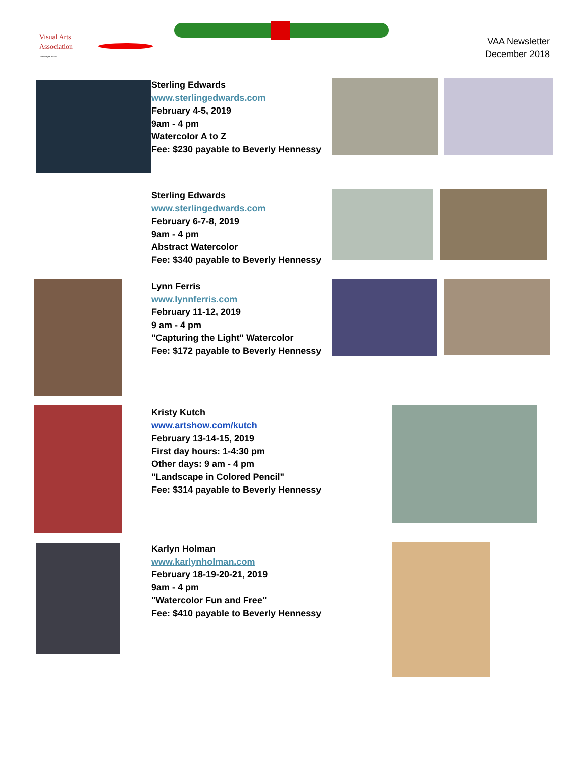Visual Arts
Association
The Villages Florida
VAA Newsletter
December 2018
Sterling Edwards
www.sterlingedwards.com
February 4-5, 2019
9am - 4 pm
Watercolor A to Z
Fee: $230 payable to Beverly Hennessy
Sterling Edwards
www.sterlingedwards.com
February 6-7-8, 2019
9am - 4 pm
Abstract Watercolor
Fee: $340 payable to Beverly Hennessy
Lynn Ferris
www.lynnferris.com
February 11-12, 2019
9 am - 4 pm
"Capturing the Light" Watercolor
Fee: $172 payable to Beverly Hennessy
Kristy Kutch
www.artshow.com/kutch
February 13-14-15, 2019
First day hours: 1-4:30 pm
Other days: 9 am - 4 pm
"Landscape in Colored Pencil"
Fee: $314 payable to Beverly Hennessy
Karlyn Holman
www.karlynholman.com
February 18-19-20-21, 2019
9am - 4 pm
"Watercolor Fun and Free"
Fee: $410 payable to Beverly Hennessy